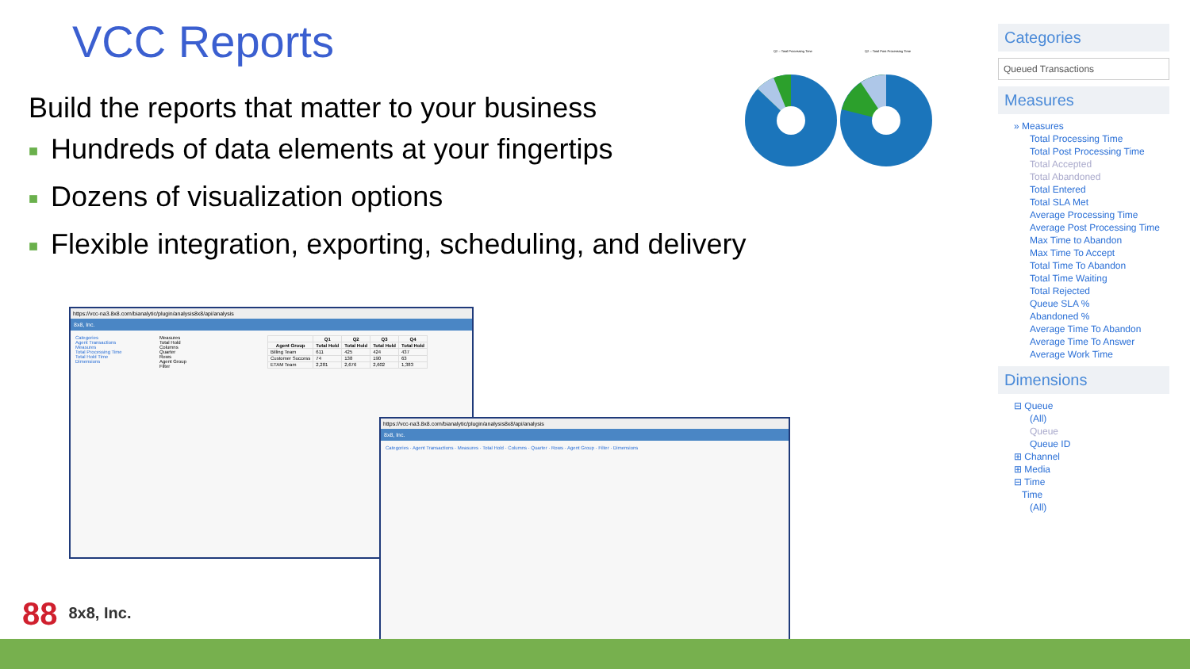VCC Reports
Build the reports that matter to your business
■ Hundreds of data elements at your fingertips
■ Dozens of visualization options
■ Flexible integration, exporting, scheduling, and delivery
Q2 – Total Processing Time
Q2 – Total Post Processing Time
Categories
Queued Transactions
Measures
» Measures
Total Processing Time
Total Post Processing Time
Total Accepted
Total Abandoned
Total Entered
Total SLA Met
Average Processing Time
Average Post Processing Time
Max Time to Abandon
Max Time To Accept
Total Time To Abandon
Total Time Waiting
Total Rejected
Queue SLA %
Abandoned %
Average Time To Abandon
Average Time To Answer
Average Work Time
Dimensions
⊟ Queue
(All)
Queue
Queue ID
⊞ Channel
⊞ Media
⊟ Time
Time
(All)
https://vcc-na3.8x8.com/bianalytic/plugin/analysis8x8/api/analysis
8x8, Inc.
Categories
Agent Transactions
Measures
Total Processing Time
Total Hold Time
Dimensions
Measures
Total Hold
Columns
Quarter
Rows
Agent Group
Filter
| | Q1 | Q2 | Q3 | Q4 |
| --- | --- | --- | --- | --- |
| Agent Group | Total Hold | Total Hold | Total Hold | Total Hold |
| Billing Team | 611 | 425 | 424 | 437 |
| Customer Success | 74 | 138 | 190 | 63 |
| ETAM Team | 2,281 | 2,676 | 2,602 | 1,383 |
https://vcc-na3.8x8.com/bianalytic/plugin/analysis8x8/api/analysis
8x8, Inc.
Categories · Agent Transactions · Measures · Total Hold · Columns · Quarter · Rows · Agent Group · Filter · Dimensions
88 8x8, Inc.